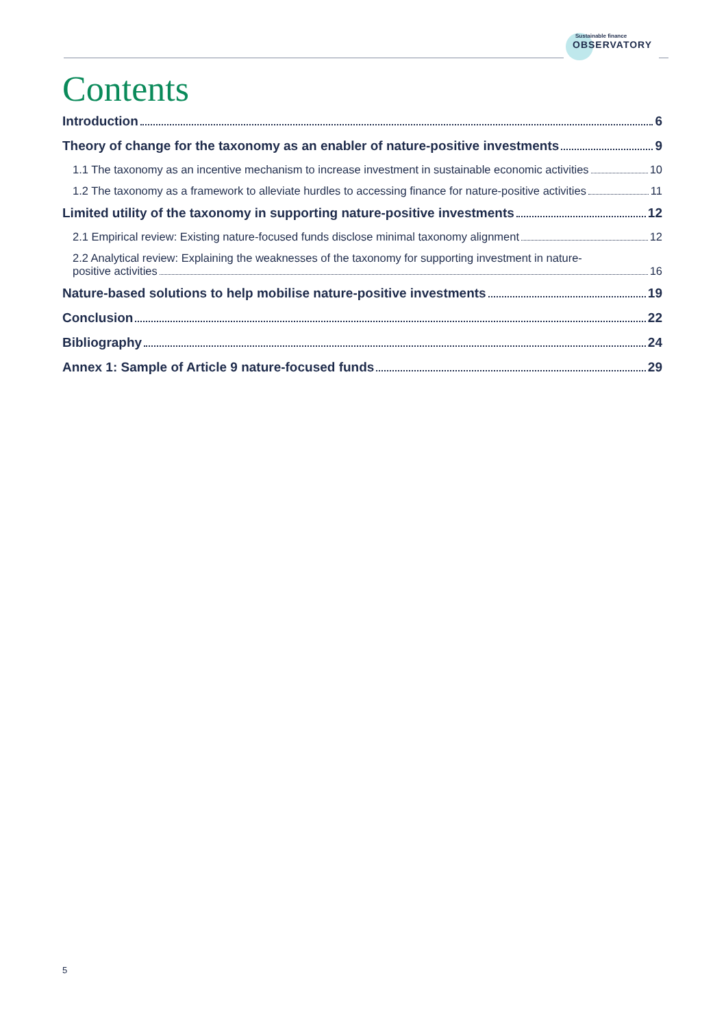Sustainable finance
OBSERVATORY
Contents
Introduction 6
Theory of change for the taxonomy as an enabler of nature-positive investments 9
1.1 The taxonomy as an incentive mechanism to increase investment in sustainable economic activities 10
1.2 The taxonomy as a framework to alleviate hurdles to accessing finance for nature-positive activities 11
Limited utility of the taxonomy in supporting nature-positive investments 12
2.1 Empirical review: Existing nature-focused funds disclose minimal taxonomy alignment 12
2.2 Analytical review: Explaining the weaknesses of the taxonomy for supporting investment in nature-
positive activities 16
Nature-based solutions to help mobilise nature-positive investments 19
Conclusion 22
Bibliography 24
Annex 1: Sample of Article 9 nature-focused funds 29
5